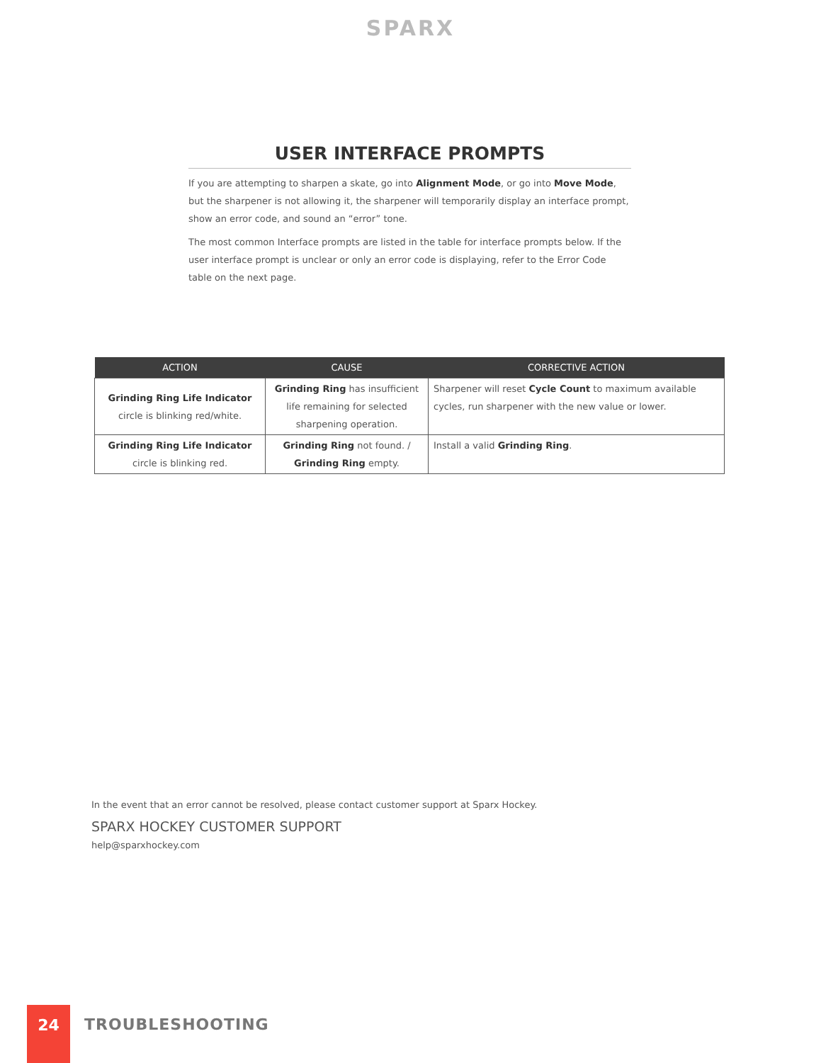SPARX
USER INTERFACE PROMPTS
If you are attempting to sharpen a skate, go into Alignment Mode, or go into Move Mode, but the sharpener is not allowing it, the sharpener will temporarily display an interface prompt, show an error code, and sound an “error” tone.
The most common Interface prompts are listed in the table for interface prompts below. If the user interface prompt is unclear or only an error code is displaying, refer to the Error Code table on the next page.
| ACTION | CAUSE | CORRECTIVE ACTION |
| --- | --- | --- |
| Grinding Ring Life Indicator circle is blinking red/white. | Grinding Ring has insufficient life remaining for selected sharpening operation. | Sharpener will reset Cycle Count to maximum available cycles, run sharpener with the new value or lower. |
| Grinding Ring Life Indicator circle is blinking red. | Grinding Ring not found. / Grinding Ring empty. | Install a valid Grinding Ring . |
In the event that an error cannot be resolved, please contact customer support at Sparx Hockey.
SPARX HOCKEY CUSTOMER SUPPORT
help@sparxhockey.com
24
TROUBLESHOOTING